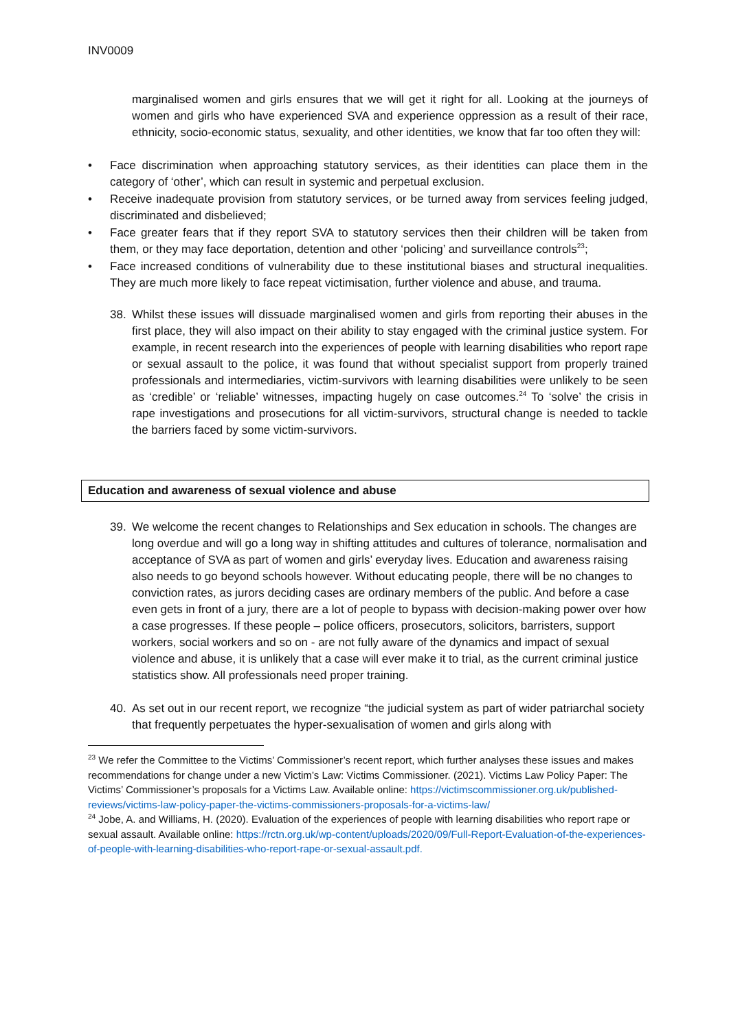INV0009
marginalised women and girls ensures that we will get it right for all. Looking at the journeys of women and girls who have experienced SVA and experience oppression as a result of their race, ethnicity, socio-economic status, sexuality, and other identities, we know that far too often they will:
• Face discrimination when approaching statutory services, as their identities can place them in the category of ‘other’, which can result in systemic and perpetual exclusion.
• Receive inadequate provision from statutory services, or be turned away from services feeling judged, discriminated and disbelieved;
• Face greater fears that if they report SVA to statutory services then their children will be taken from them, or they may face deportation, detention and other ‘policing’ and surveillance controls<sup>23</sup>;
• Face increased conditions of vulnerability due to these institutional biases and structural inequalities. They are much more likely to face repeat victimisation, further violence and abuse, and trauma.
38. Whilst these issues will dissuade marginalised women and girls from reporting their abuses in the first place, they will also impact on their ability to stay engaged with the criminal justice system. For example, in recent research into the experiences of people with learning disabilities who report rape or sexual assault to the police, it was found that without specialist support from properly trained professionals and intermediaries, victim-survivors with learning disabilities were unlikely to be seen as ‘credible’ or ‘reliable’ witnesses, impacting hugely on case outcomes.<sup>24</sup> To ‘solve’ the crisis in rape investigations and prosecutions for all victim-survivors, structural change is needed to tackle the barriers faced by some victim-survivors.
Education and awareness of sexual violence and abuse
39. We welcome the recent changes to Relationships and Sex education in schools. The changes are long overdue and will go a long way in shifting attitudes and cultures of tolerance, normalisation and acceptance of SVA as part of women and girls’ everyday lives. Education and awareness raising also needs to go beyond schools however. Without educating people, there will be no changes to conviction rates, as jurors deciding cases are ordinary members of the public. And before a case even gets in front of a jury, there are a lot of people to bypass with decision-making power over how a case progresses. If these people – police officers, prosecutors, solicitors, barristers, support workers, social workers and so on - are not fully aware of the dynamics and impact of sexual violence and abuse, it is unlikely that a case will ever make it to trial, as the current criminal justice statistics show. All professionals need proper training.
40. As set out in our recent report, we recognize “the judicial system as part of wider patriarchal society that frequently perpetuates the hyper-sexualisation of women and girls along with
<sup>23</sup> We refer the Committee to the Victims’ Commissioner’s recent report, which further analyses these issues and makes recommendations for change under a new Victim’s Law: Victims Commissioner. (2021). Victims Law Policy Paper: The Victims’ Commissioner’s proposals for a Victims Law. Available online: https://victimscommissioner.org.uk/published-reviews/victims-law-policy-paper-the-victims-commissioners-proposals-for-a-victims-law/
<sup>24</sup> Jobe, A. and Williams, H. (2020). Evaluation of the experiences of people with learning disabilities who report rape or sexual assault. Available online: https://rctn.org.uk/wp-content/uploads/2020/09/Full-Report-Evaluation-of-the-experiences-of-people-with-learning-disabilities-who-report-rape-or-sexual-assault.pdf.